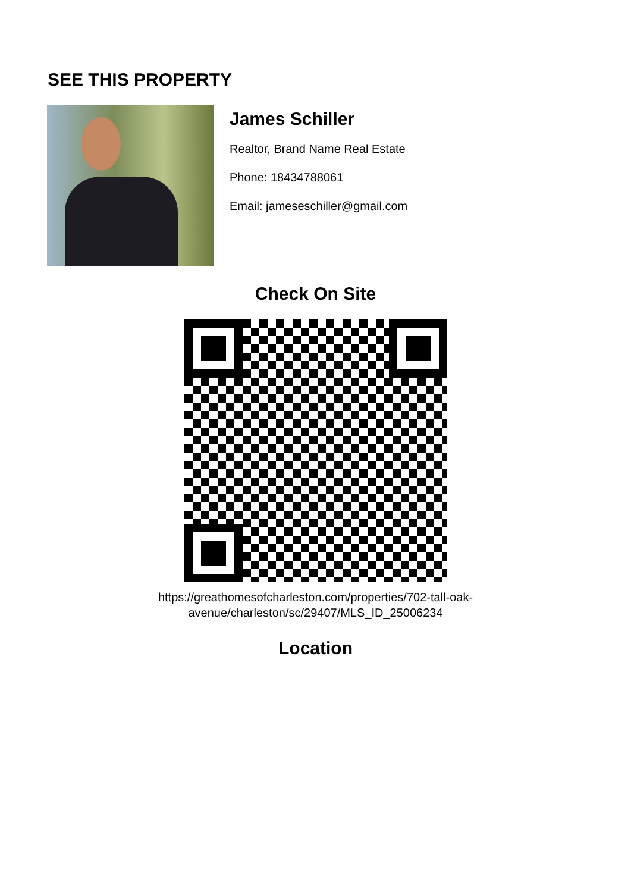SEE THIS PROPERTY
James Schiller
Realtor, Brand Name Real Estate
Phone: 18434788061
Email: jameseschiller@gmail.com
Check On Site
https://greathomesofcharleston.com/properties/702-tall-oak-
avenue/charleston/sc/29407/MLS_ID_25006234
Location